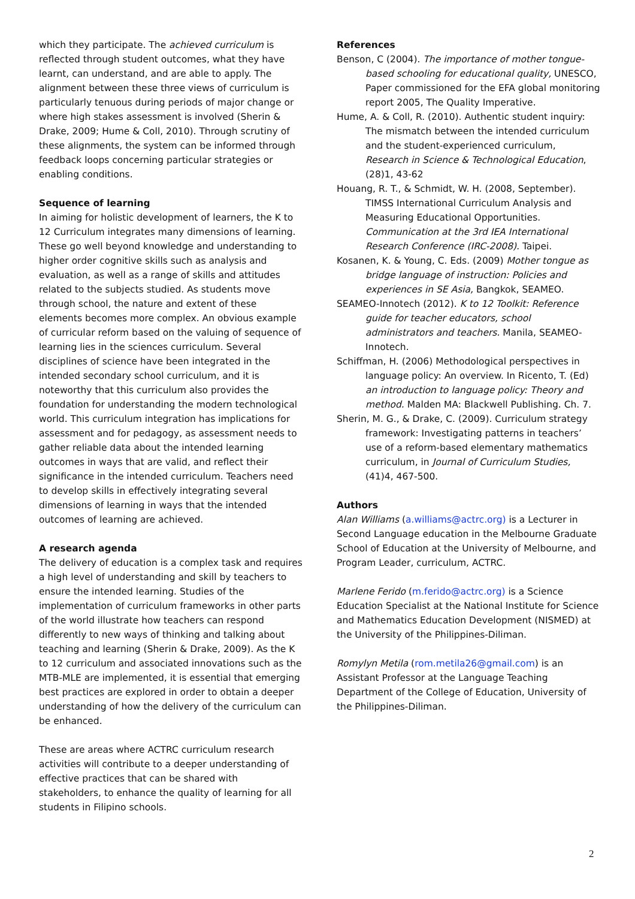which they participate. The achieved curriculum is reflected through student outcomes, what they have learnt, can understand, and are able to apply. The alignment between these three views of curriculum is particularly tenuous during periods of major change or where high stakes assessment is involved (Sherin & Drake, 2009; Hume & Coll, 2010). Through scrutiny of these alignments, the system can be informed through feedback loops concerning particular strategies or enabling conditions.
Sequence of learning
In aiming for holistic development of learners, the K to 12 Curriculum integrates many dimensions of learning. These go well beyond knowledge and understanding to higher order cognitive skills such as analysis and evaluation, as well as a range of skills and attitudes related to the subjects studied. As students move through school, the nature and extent of these elements becomes more complex. An obvious example of curricular reform based on the valuing of sequence of learning lies in the sciences curriculum. Several disciplines of science have been integrated in the intended secondary school curriculum, and it is noteworthy that this curriculum also provides the foundation for understanding the modern technological world. This curriculum integration has implications for assessment and for pedagogy, as assessment needs to gather reliable data about the intended learning outcomes in ways that are valid, and reflect their significance in the intended curriculum. Teachers need to develop skills in effectively integrating several dimensions of learning in ways that the intended outcomes of learning are achieved.
A research agenda
The delivery of education is a complex task and requires a high level of understanding and skill by teachers to ensure the intended learning. Studies of the implementation of curriculum frameworks in other parts of the world illustrate how teachers can respond differently to new ways of thinking and talking about teaching and learning (Sherin & Drake, 2009). As the K to 12 curriculum and associated innovations such as the MTB-MLE are implemented, it is essential that emerging best practices are explored in order to obtain a deeper understanding of how the delivery of the curriculum can be enhanced.
These are areas where ACTRC curriculum research activities will contribute to a deeper understanding of effective practices that can be shared with stakeholders, to enhance the quality of learning for all students in Filipino schools.
References
Benson, C (2004). The importance of mother tongue-based schooling for educational quality, UNESCO, Paper commissioned for the EFA global monitoring report 2005, The Quality Imperative.
Hume, A. & Coll, R. (2010). Authentic student inquiry: The mismatch between the intended curriculum and the student-experienced curriculum, Research in Science & Technological Education, (28)1, 43-62
Houang, R. T., & Schmidt, W. H. (2008, September). TIMSS International Curriculum Analysis and Measuring Educational Opportunities. Communication at the 3rd IEA International Research Conference (IRC-2008). Taipei.
Kosanen, K. & Young, C. Eds. (2009) Mother tongue as bridge language of instruction: Policies and experiences in SE Asia, Bangkok, SEAMEO.
SEAMEO-Innotech (2012). K to 12 Toolkit: Reference guide for teacher educators, school administrators and teachers. Manila, SEAMEO-Innotech.
Schiffman, H. (2006) Methodological perspectives in language policy: An overview. In Ricento, T. (Ed) an introduction to language policy: Theory and method. Malden MA: Blackwell Publishing. Ch. 7.
Sherin, M. G., & Drake, C. (2009). Curriculum strategy framework: Investigating patterns in teachers’ use of a reform-based elementary mathematics curriculum, in Journal of Curriculum Studies, (41)4, 467-500.
Authors
Alan Williams (a.williams@actrc.org) is a Lecturer in Second Language education in the Melbourne Graduate School of Education at the University of Melbourne, and Program Leader, curriculum, ACTRC.
Marlene Ferido (m.ferido@actrc.org) is a Science Education Specialist at the National Institute for Science and Mathematics Education Development (NISMED) at the University of the Philippines-Diliman.
Romylyn Metila (rom.metila26@gmail.com) is an Assistant Professor at the Language Teaching Department of the College of Education, University of the Philippines-Diliman.
2